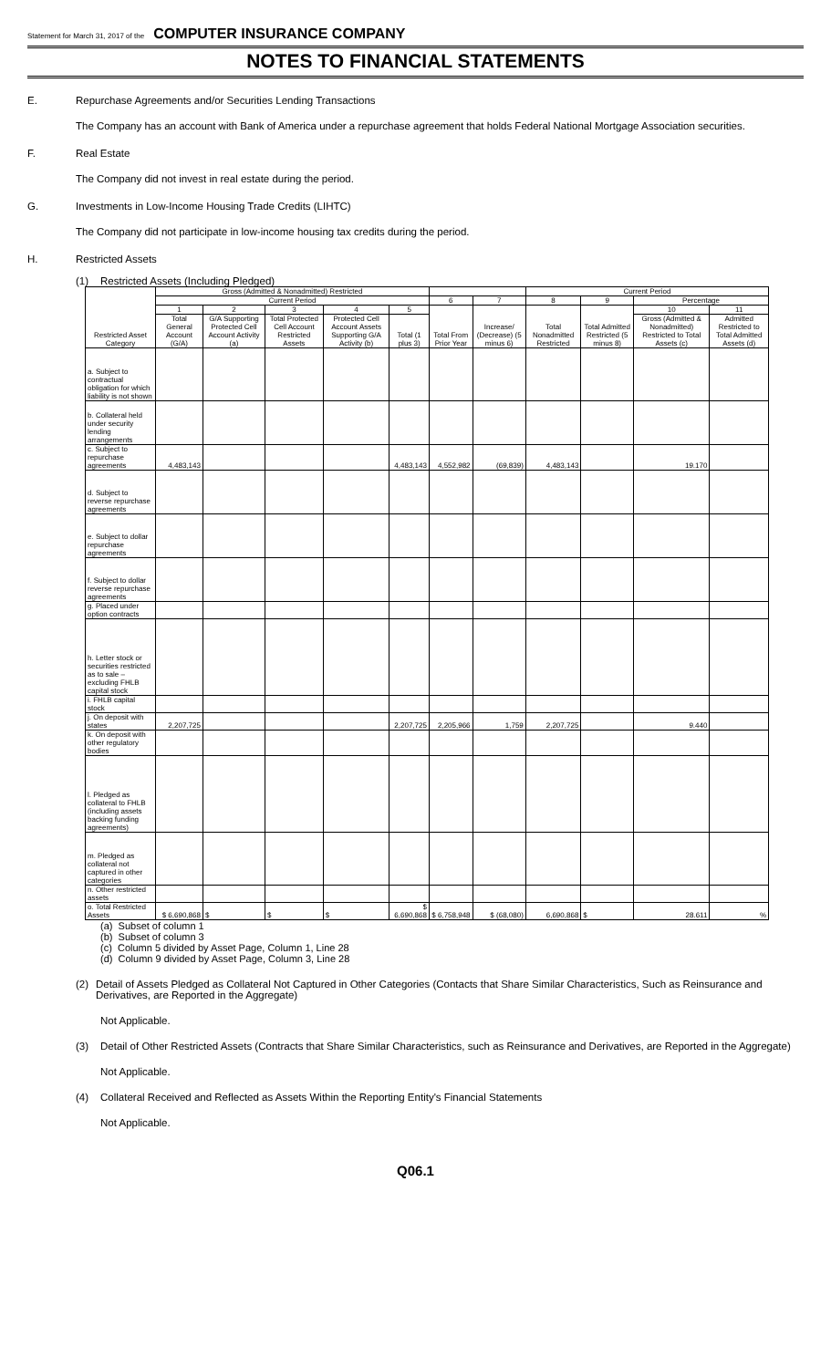Statement for March 31, 2017 of the COMPUTER INSURANCE COMPANY
NOTES TO FINANCIAL STATEMENTS
E. Repurchase Agreements and/or Securities Lending Transactions
The Company has an account with Bank of America under a repurchase agreement that holds Federal National Mortgage Association securities.
F. Real Estate
The Company did not invest in real estate during the period.
G. Investments in Low-Income Housing Trade Credits (LIHTC)
The Company did not participate in low-income housing tax credits during the period.
H. Restricted Assets
(1) Restricted Assets (Including Pledged)
| Restricted Asset Category | Gross (Admitted & Nonadmitted) Restricted | | | | | | | Current Period | | | |
| --- | --- | --- | --- | --- | --- | --- | --- | --- | --- | --- | --- |
| | Current Period | | | | | 6 | 7 | 8 | 9 | Percentage | |
| | 1 | 2 | 3 | 4 | 5 | Total From Prior Year | Increase/ (Decrease) (5 minus 6) | Total Nonadmitted Restricted | Total Admitted Restricted (5 minus 8) | 10 | 11 |
| | Total General Account (G/A) | G/A Supporting Protected Cell Account Activity (a) | Total Protected Cell Account Restricted Assets | Protected Cell Account Assets Supporting G/A Activity (b) | Total (1 plus 3) | | | | | Gross (Admitted & Nonadmitted) Restricted to Total Assets (c) | Admitted Restricted to Total Admitted Assets (d) |
| a. Subject to contractual obligation for which liability is not shown | | | | | | | | | | | |
| b. Collateral held under security lending arrangements | | | | | | | | | | | |
| c. Subject to repurchase agreements | 4,483,143 | | | | 4,483,143 | 4,552,982 | (69,839) | 4,483,143 | | 19.170 | |
| d. Subject to reverse repurchase agreements | | | | | | | | | | | |
| e. Subject to dollar repurchase agreements | | | | | | | | | | | |
| f. Subject to dollar reverse repurchase agreements | | | | | | | | | | | |
| g. Placed under option contracts | | | | | | | | | | | |
| h. Letter stock or securities restricted as to sale – excluding FHLB capital stock | | | | | | | | | | | |
| i. FHLB capital stock | | | | | | | | | | | |
| j. On deposit with states | 2,207,725 | | | | 2,207,725 | 2,205,966 | 1,759 | 2,207,725 | | 9.440 | |
| k. On deposit with other regulatory bodies | | | | | | | | | | | |
| l. Pledged as collateral to FHLB (including assets backing funding agreements) | | | | | | | | | | | |
| m. Pledged as collateral not captured in other categories | | | | | | | | | | | |
| n. Other restricted assets | | | | | | | | | | | |
| o. Total Restricted Assets | $ 6,690,868 | $ | $ | $ | $ 6,690,868 | $ 6,758,948 | $ (68,080) | 6,690,868 | $ | 28.611 | % |
(a) Subset of column 1
(b) Subset of column 3
(c) Column 5 divided by Asset Page, Column 1, Line 28
(d) Column 9 divided by Asset Page, Column 3, Line 28
(2) Detail of Assets Pledged as Collateral Not Captured in Other Categories (Contacts that Share Similar Characteristics, Such as Reinsurance and Derivatives, are Reported in the Aggregate)
Not Applicable.
(3) Detail of Other Restricted Assets (Contracts that Share Similar Characteristics, such as Reinsurance and Derivatives, are Reported in the Aggregate)
Not Applicable.
(4) Collateral Received and Reflected as Assets Within the Reporting Entity's Financial Statements
Not Applicable.
Q06.1